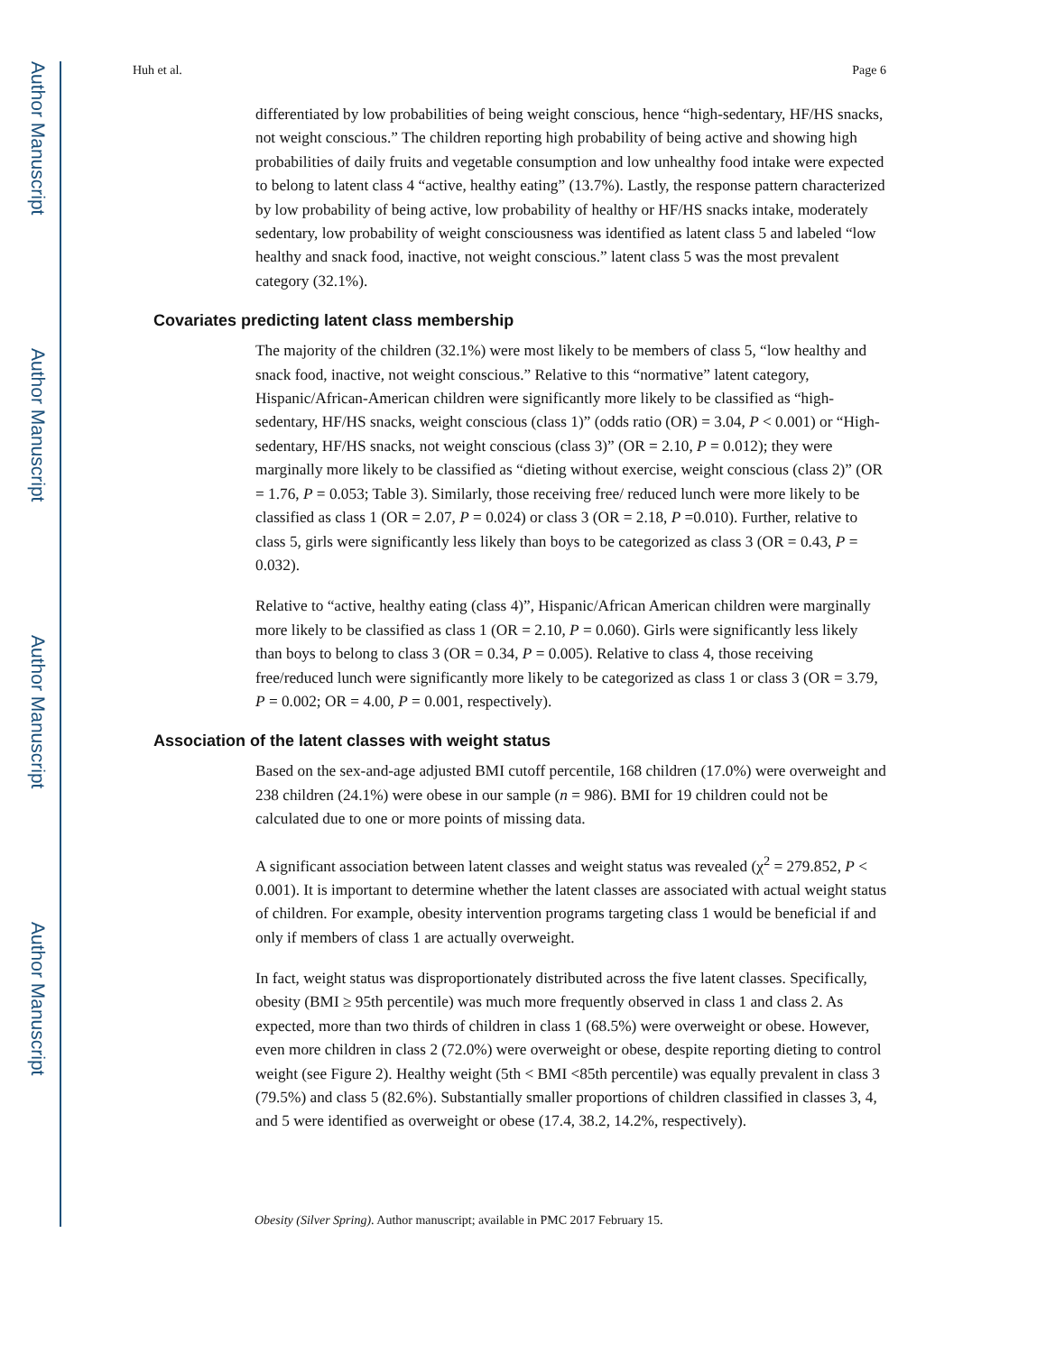Author Manuscript
Author Manuscript
Author Manuscript
Author Manuscript
Huh et al. Page 6
differentiated by low probabilities of being weight conscious, hence “high-sedentary, HF/HS snacks, not weight conscious.” The children reporting high probability of being active and showing high probabilities of daily fruits and vegetable consumption and low unhealthy food intake were expected to belong to latent class 4 “active, healthy eating” (13.7%). Lastly, the response pattern characterized by low probability of being active, low probability of healthy or HF/HS snacks intake, moderately sedentary, low probability of weight consciousness was identified as latent class 5 and labeled “low healthy and snack food, inactive, not weight conscious.” latent class 5 was the most prevalent category (32.1%).
Covariates predicting latent class membership
The majority of the children (32.1%) were most likely to be members of class 5, “low healthy and snack food, inactive, not weight conscious.” Relative to this “normative” latent category, Hispanic/African-American children were significantly more likely to be classified as “high-sedentary, HF/HS snacks, weight conscious (class 1)” (odds ratio (OR) = 3.04, P < 0.001) or “High-sedentary, HF/HS snacks, not weight conscious (class 3)” (OR = 2.10, P = 0.012); they were marginally more likely to be classified as “dieting without exercise, weight conscious (class 2)” (OR = 1.76, P = 0.053; Table 3). Similarly, those receiving free/ reduced lunch were more likely to be classified as class 1 (OR = 2.07, P = 0.024) or class 3 (OR = 2.18, P =0.010). Further, relative to class 5, girls were significantly less likely than boys to be categorized as class 3 (OR = 0.43, P = 0.032).
Relative to “active, healthy eating (class 4)”, Hispanic/African American children were marginally more likely to be classified as class 1 (OR = 2.10, P = 0.060). Girls were significantly less likely than boys to belong to class 3 (OR = 0.34, P = 0.005). Relative to class 4, those receiving free/reduced lunch were significantly more likely to be categorized as class 1 or class 3 (OR = 3.79, P = 0.002; OR = 4.00, P = 0.001, respectively).
Association of the latent classes with weight status
Based on the sex-and-age adjusted BMI cutoff percentile, 168 children (17.0%) were overweight and 238 children (24.1%) were obese in our sample (n = 986). BMI for 19 children could not be calculated due to one or more points of missing data.
A significant association between latent classes and weight status was revealed (χ<sup>2</sup> = 279.852, P < 0.001). It is important to determine whether the latent classes are associated with actual weight status of children. For example, obesity intervention programs targeting class 1 would be beneficial if and only if members of class 1 are actually overweight.
In fact, weight status was disproportionately distributed across the five latent classes. Specifically, obesity (BMI ≥ 95th percentile) was much more frequently observed in class 1 and class 2. As expected, more than two thirds of children in class 1 (68.5%) were overweight or obese. However, even more children in class 2 (72.0%) were overweight or obese, despite reporting dieting to control weight (see Figure 2). Healthy weight (5th < BMI <85th percentile) was equally prevalent in class 3 (79.5%) and class 5 (82.6%). Substantially smaller proportions of children classified in classes 3, 4, and 5 were identified as overweight or obese (17.4, 38.2, 14.2%, respectively).
Obesity (Silver Spring). Author manuscript; available in PMC 2017 February 15.